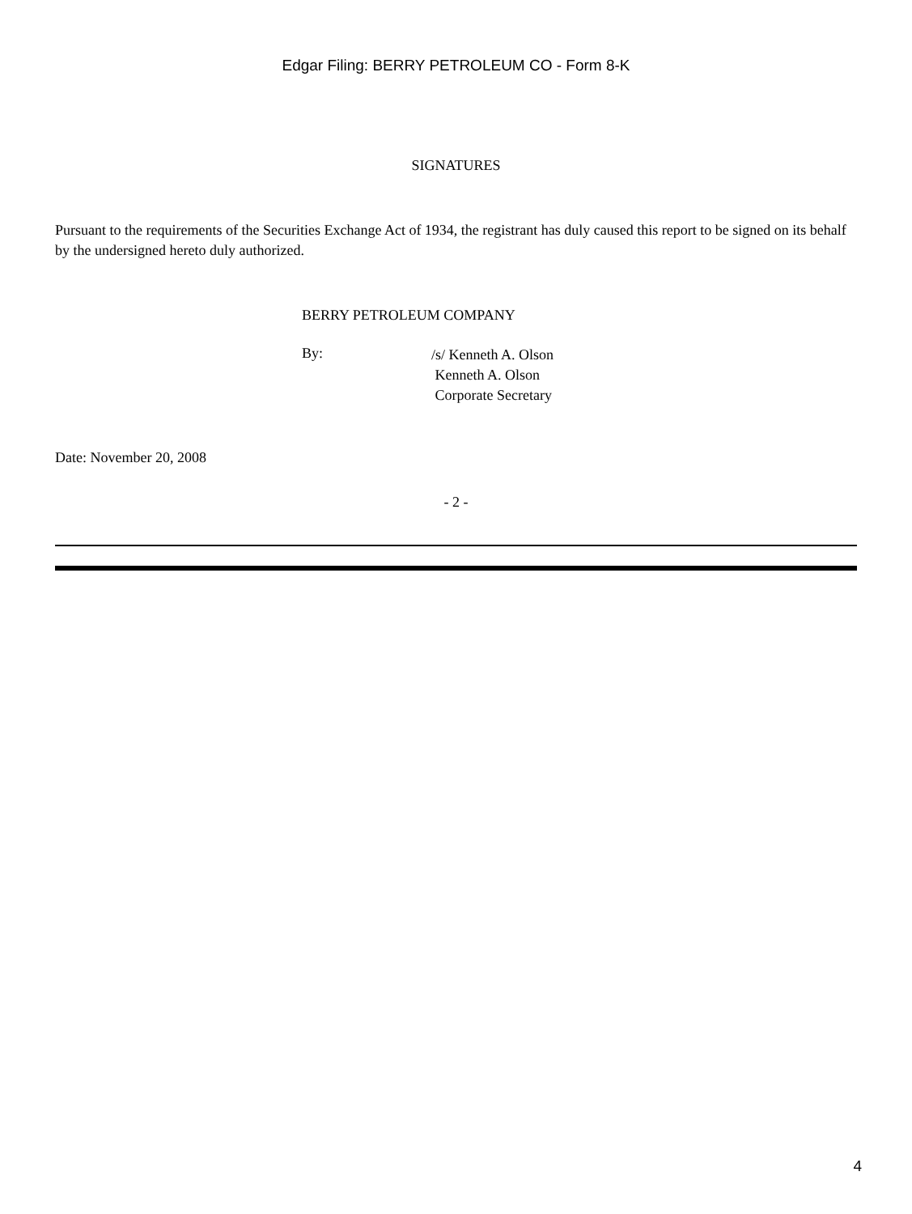Edgar Filing: BERRY PETROLEUM CO - Form 8-K
SIGNATURES
Pursuant to the requirements of the Securities Exchange Act of 1934, the registrant has duly caused this report to be signed on its behalf by the undersigned hereto duly authorized.
BERRY PETROLEUM COMPANY
By:
/s/ Kenneth A. Olson
Kenneth A. Olson
Corporate Secretary
Date: November 20, 2008
- 2 -
4